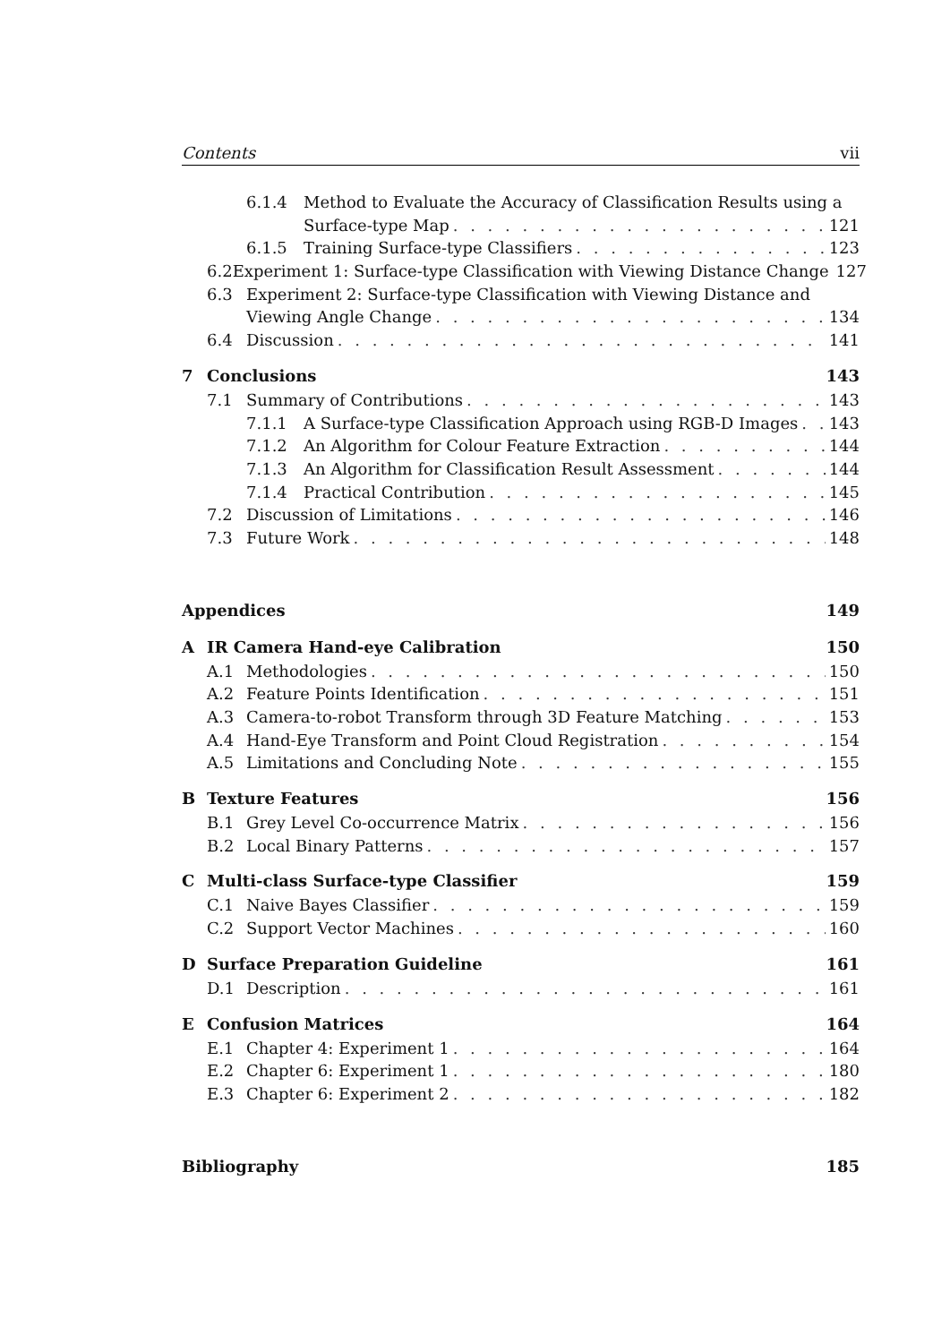Contents vii
6.1.4 Method to Evaluate the Accuracy of Classification Results using a
Surface-type Map 121
6.1.5 Training Surface-type Classifiers 123
6.2 Experiment 1: Surface-type Classification with Viewing Distance Change 127
6.3 Experiment 2: Surface-type Classification with Viewing Distance and
Viewing Angle Change 134
6.4 Discussion 141
7 Conclusions 143
7.1 Summary of Contributions 143
7.1.1 A Surface-type Classification Approach using RGB-D Images 143
7.1.2 An Algorithm for Colour Feature Extraction 144
7.1.3 An Algorithm for Classification Result Assessment 144
7.1.4 Practical Contribution 145
7.2 Discussion of Limitations 146
7.3 Future Work 148
Appendices 149
A IR Camera Hand-eye Calibration 150
A.1 Methodologies 150
A.2 Feature Points Identification 151
A.3 Camera-to-robot Transform through 3D Feature Matching 153
A.4 Hand-Eye Transform and Point Cloud Registration 154
A.5 Limitations and Concluding Note 155
B Texture Features 156
B.1 Grey Level Co-occurrence Matrix 156
B.2 Local Binary Patterns 157
C Multi-class Surface-type Classifier 159
C.1 Naive Bayes Classifier 159
C.2 Support Vector Machines 160
D Surface Preparation Guideline 161
D.1 Description 161
E Confusion Matrices 164
E.1 Chapter 4: Experiment 1 164
E.2 Chapter 6: Experiment 1 180
E.3 Chapter 6: Experiment 2 182
Bibliography 185